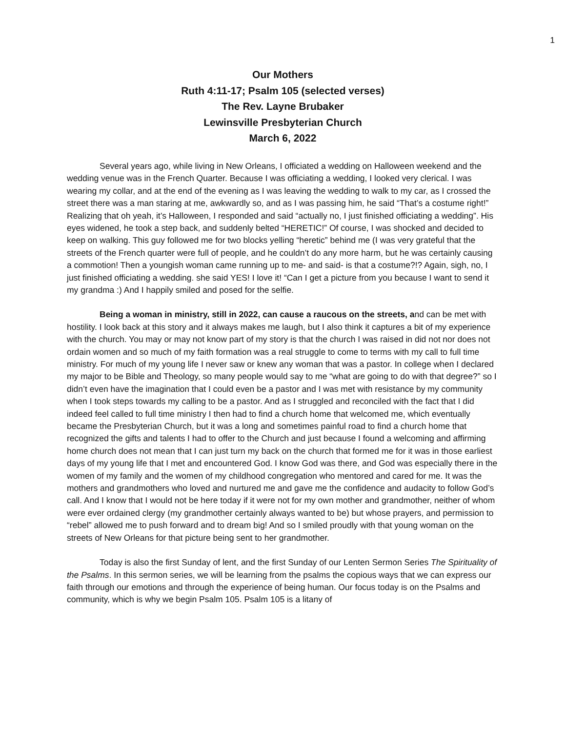1
Our Mothers
Ruth 4:11-17; Psalm 105 (selected verses)
The Rev. Layne Brubaker
Lewinsville Presbyterian Church
March 6, 2022
Several years ago, while living in New Orleans, I officiated a wedding on Halloween weekend and the wedding venue was in the French Quarter. Because I was officiating a wedding, I looked very clerical. I was wearing my collar, and at the end of the evening as I was leaving the wedding to walk to my car, as I crossed the street there was a man staring at me, awkwardly so, and as I was passing him, he said “That’s a costume right!” Realizing that oh yeah, it’s Halloween, I responded and said “actually no, I just finished officiating a wedding”. His eyes widened, he took a step back, and suddenly belted “HERETIC!” Of course, I was shocked and decided to keep on walking. This guy followed me for two blocks yelling “heretic” behind me (I was very grateful that the streets of the French quarter were full of people, and he couldn’t do any more harm, but he was certainly causing a commotion! Then a youngish woman came running up to me- and said- is that a costume?!? Again, sigh, no, I just finished officiating a wedding. she said YES! I love it! “Can I get a picture from you because I want to send it my grandma :) And I happily smiled and posed for the selfie.
Being a woman in ministry, still in 2022, can cause a raucous on the streets, and can be met with hostility. I look back at this story and it always makes me laugh, but I also think it captures a bit of my experience with the church. You may or may not know part of my story is that the church I was raised in did not nor does not ordain women and so much of my faith formation was a real struggle to come to terms with my call to full time ministry. For much of my young life I never saw or knew any woman that was a pastor. In college when I declared my major to be Bible and Theology, so many people would say to me “what are going to do with that degree?” so I didn’t even have the imagination that I could even be a pastor and I was met with resistance by my community when I took steps towards my calling to be a pastor. And as I struggled and reconciled with the fact that I did indeed feel called to full time ministry I then had to find a church home that welcomed me, which eventually became the Presbyterian Church, but it was a long and sometimes painful road to find a church home that recognized the gifts and talents I had to offer to the Church and just because I found a welcoming and affirming home church does not mean that I can just turn my back on the church that formed me for it was in those earliest days of my young life that I met and encountered God. I know God was there, and God was especially there in the women of my family and the women of my childhood congregation who mentored and cared for me. It was the mothers and grandmothers who loved and nurtured me and gave me the confidence and audacity to follow God’s call. And I know that I would not be here today if it were not for my own mother and grandmother, neither of whom were ever ordained clergy (my grandmother certainly always wanted to be) but whose prayers, and permission to “rebel” allowed me to push forward and to dream big! And so I smiled proudly with that young woman on the streets of New Orleans for that picture being sent to her grandmother.
Today is also the first Sunday of lent, and the first Sunday of our Lenten Sermon Series The Spirituality of the Psalms. In this sermon series, we will be learning from the psalms the copious ways that we can express our faith through our emotions and through the experience of being human. Our focus today is on the Psalms and community, which is why we begin Psalm 105. Psalm 105 is a litany of